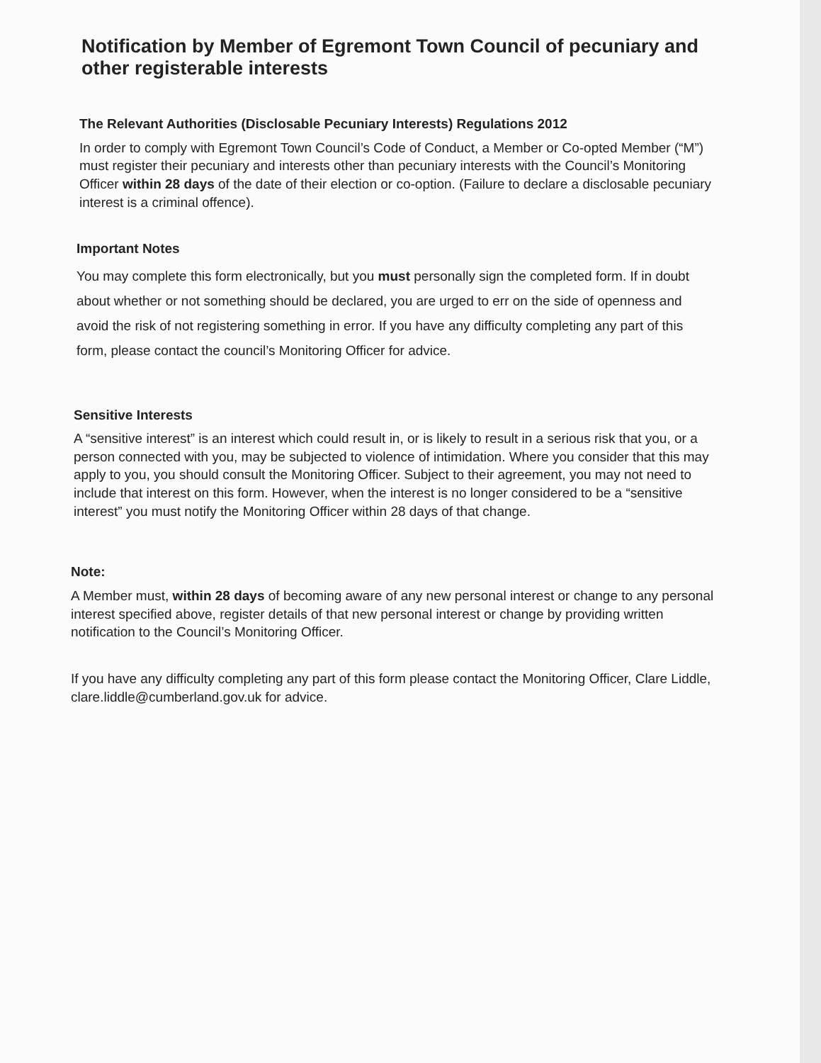Notification by Member of Egremont Town Council of pecuniary and other registerable interests
The Relevant Authorities (Disclosable Pecuniary Interests) Regulations 2012
In order to comply with Egremont Town Council’s Code of Conduct, a Member or Co-opted Member (“M”) must register their pecuniary and interests other than pecuniary interests with the Council’s Monitoring Officer within 28 days of the date of their election or co-option. (Failure to declare a disclosable pecuniary interest is a criminal offence).
Important Notes
You may complete this form electronically, but you must personally sign the completed form. If in doubt about whether or not something should be declared, you are urged to err on the side of openness and avoid the risk of not registering something in error. If you have any difficulty completing any part of this form, please contact the council’s Monitoring Officer for advice.
Sensitive Interests
A “sensitive interest” is an interest which could result in, or is likely to result in a serious risk that you, or a person connected with you, may be subjected to violence of intimidation. Where you consider that this may apply to you, you should consult the Monitoring Officer. Subject to their agreement, you may not need to include that interest on this form. However, when the interest is no longer considered to be a “sensitive interest” you must notify the Monitoring Officer within 28 days of that change.
Note:
A Member must, within 28 days of becoming aware of any new personal interest or change to any personal interest specified above, register details of that new personal interest or change by providing written notification to the Council’s Monitoring Officer.
If you have any difficulty completing any part of this form please contact the Monitoring Officer, Clare Liddle, clare.liddle@cumberland.gov.uk for advice.